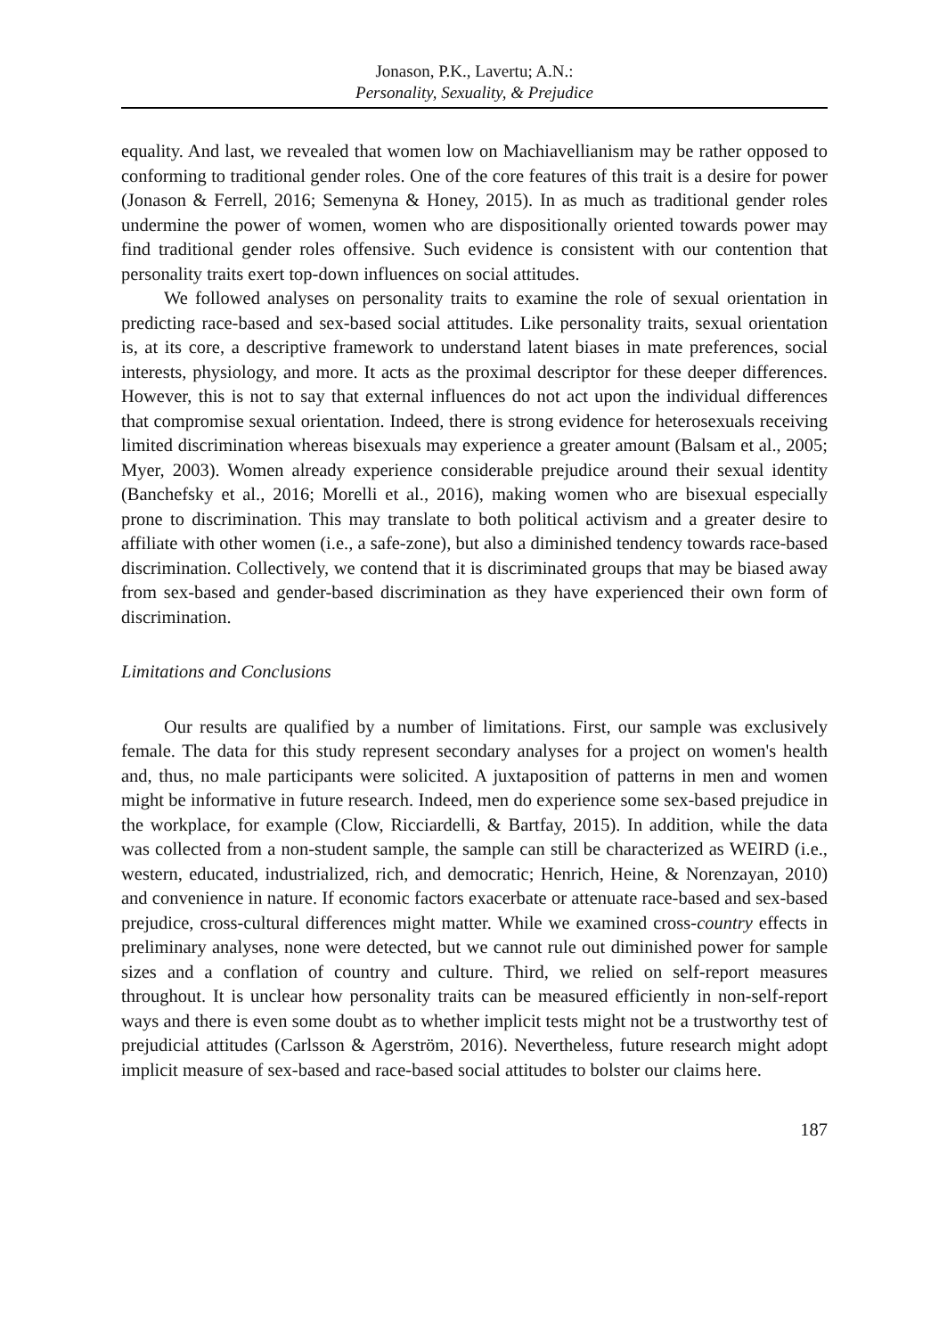Jonason, P.K., Lavertu; A.N.:
Personality, Sexuality, & Prejudice
equality. And last, we revealed that women low on Machiavellianism may be rather opposed to conforming to traditional gender roles. One of the core features of this trait is a desire for power (Jonason & Ferrell, 2016; Semenyna & Honey, 2015). In as much as traditional gender roles undermine the power of women, women who are dispositionally oriented towards power may find traditional gender roles offensive. Such evidence is consistent with our contention that personality traits exert top-down influences on social attitudes.
We followed analyses on personality traits to examine the role of sexual orientation in predicting race-based and sex-based social attitudes. Like personality traits, sexual orientation is, at its core, a descriptive framework to understand latent biases in mate preferences, social interests, physiology, and more. It acts as the proximal descriptor for these deeper differences. However, this is not to say that external influences do not act upon the individual differences that compromise sexual orientation. Indeed, there is strong evidence for heterosexuals receiving limited discrimination whereas bisexuals may experience a greater amount (Balsam et al., 2005; Myer, 2003). Women already experience considerable prejudice around their sexual identity (Banchefsky et al., 2016; Morelli et al., 2016), making women who are bisexual especially prone to discrimination. This may translate to both political activism and a greater desire to affiliate with other women (i.e., a safe-zone), but also a diminished tendency towards race-based discrimination. Collectively, we contend that it is discriminated groups that may be biased away from sex-based and gender-based discrimination as they have experienced their own form of discrimination.
Limitations and Conclusions
Our results are qualified by a number of limitations. First, our sample was exclusively female. The data for this study represent secondary analyses for a project on women's health and, thus, no male participants were solicited. A juxtaposition of patterns in men and women might be informative in future research. Indeed, men do experience some sex-based prejudice in the workplace, for example (Clow, Ricciardelli, & Bartfay, 2015). In addition, while the data was collected from a non-student sample, the sample can still be characterized as WEIRD (i.e., western, educated, industrialized, rich, and democratic; Henrich, Heine, & Norenzayan, 2010) and convenience in nature. If economic factors exacerbate or attenuate race-based and sex-based prejudice, cross-cultural differences might matter. While we examined cross-country effects in preliminary analyses, none were detected, but we cannot rule out diminished power for sample sizes and a conflation of country and culture. Third, we relied on self-report measures throughout. It is unclear how personality traits can be measured efficiently in non-self-report ways and there is even some doubt as to whether implicit tests might not be a trustworthy test of prejudicial attitudes (Carlsson & Agerström, 2016). Nevertheless, future research might adopt implicit measure of sex-based and race-based social attitudes to bolster our claims here.
187